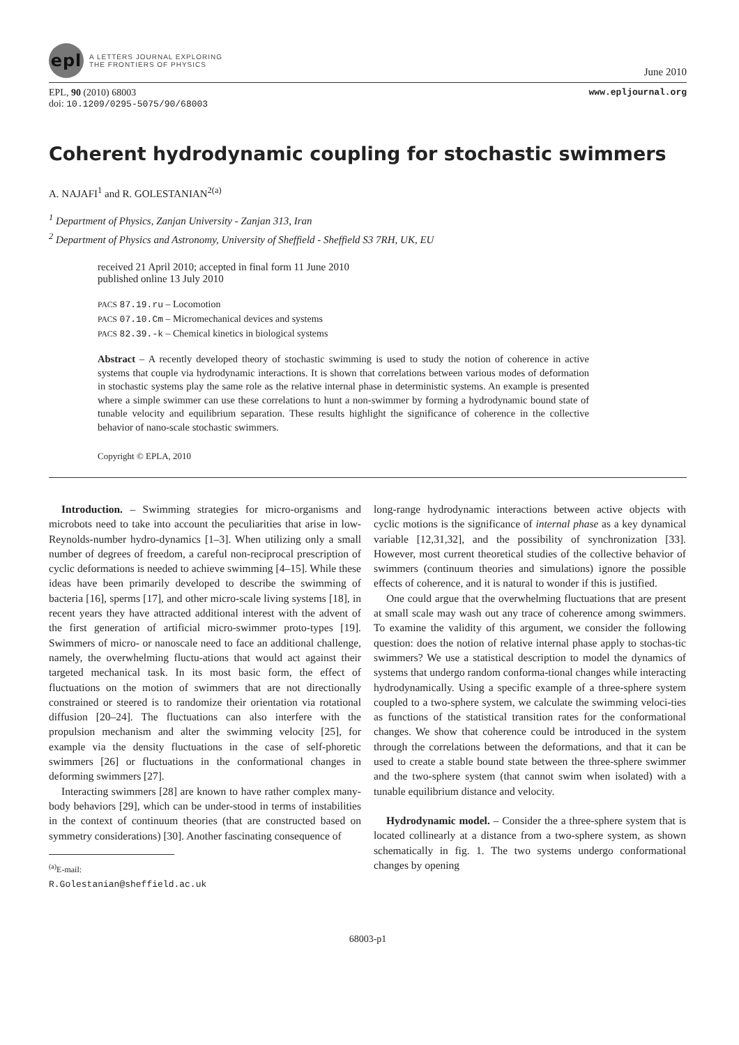epl
A LETTERS JOURNAL EXPLORING
THE FRONTIERS OF PHYSICS
June 2010
EPL, 90 (2010) 68003
doi: 10.1209/0295-5075/90/68003
www.epljournal.org
Coherent hydrodynamic coupling for stochastic swimmers
A. NAJAFI<sup>1</sup> and R. GOLESTANIAN<sup>2(a)</sup>
<sup>1</sup> Department of Physics, Zanjan University - Zanjan 313, Iran
<sup>2</sup> Department of Physics and Astronomy, University of Sheffield - Sheffield S3 7RH, UK, EU
received 21 April 2010; accepted in final form 11 June 2010
published online 13 July 2010
PACS 87.19.ru – Locomotion
PACS 07.10.Cm – Micromechanical devices and systems
PACS 82.39.-k – Chemical kinetics in biological systems
Abstract – A recently developed theory of stochastic swimming is used to study the notion of coherence in active systems that couple via hydrodynamic interactions. It is shown that correlations between various modes of deformation in stochastic systems play the same role as the relative internal phase in deterministic systems. An example is presented where a simple swimmer can use these correlations to hunt a non-swimmer by forming a hydrodynamic bound state of tunable velocity and equilibrium separation. These results highlight the significance of coherence in the collective behavior of nano-scale stochastic swimmers.
Copyright © EPLA, 2010
Introduction. – Swimming strategies for micro-organisms and microbots need to take into account the peculiarities that arise in low-Reynolds-number hydro-dynamics [1–3]. When utilizing only a small number of degrees of freedom, a careful non-reciprocal prescription of cyclic deformations is needed to achieve swimming [4–15]. While these ideas have been primarily developed to describe the swimming of bacteria [16], sperms [17], and other micro-scale living systems [18], in recent years they have attracted additional interest with the advent of the first generation of artificial micro-swimmer proto-types [19]. Swimmers of micro- or nanoscale need to face an additional challenge, namely, the overwhelming fluctu-ations that would act against their targeted mechanical task. In its most basic form, the effect of fluctuations on the motion of swimmers that are not directionally constrained or steered is to randomize their orientation via rotational diffusion [20–24]. The fluctuations can also interfere with the propulsion mechanism and alter the swimming velocity [25], for example via the density fluctuations in the case of self-phoretic swimmers [26] or fluctuations in the conformational changes in deforming swimmers [27].
Interacting swimmers [28] are known to have rather complex many-body behaviors [29], which can be under-stood in terms of instabilities in the context of continuum theories (that are constructed based on symmetry considerations) [30]. Another fascinating consequence of
<sup>(a)</sup> E-mail: R.Golestanian@sheffield.ac.uk
long-range hydrodynamic interactions between active objects with cyclic motions is the significance of internal phase as a key dynamical variable [12,31,32], and the possibility of synchronization [33]. However, most current theoretical studies of the collective behavior of swimmers (continuum theories and simulations) ignore the possible effects of coherence, and it is natural to wonder if this is justified.
One could argue that the overwhelming fluctuations that are present at small scale may wash out any trace of coherence among swimmers. To examine the validity of this argument, we consider the following question: does the notion of relative internal phase apply to stochas-tic swimmers? We use a statistical description to model the dynamics of systems that undergo random conforma-tional changes while interacting hydrodynamically. Using a specific example of a three-sphere system coupled to a two-sphere system, we calculate the swimming veloci-ties as functions of the statistical transition rates for the conformational changes. We show that coherence could be introduced in the system through the correlations between the deformations, and that it can be used to create a stable bound state between the three-sphere swimmer and the two-sphere system (that cannot swim when isolated) with a tunable equilibrium distance and velocity.
Hydrodynamic model. – Consider the a three-sphere system that is located collinearly at a distance from a two-sphere system, as shown schematically in fig. 1. The two systems undergo conformational changes by opening
68003-p1